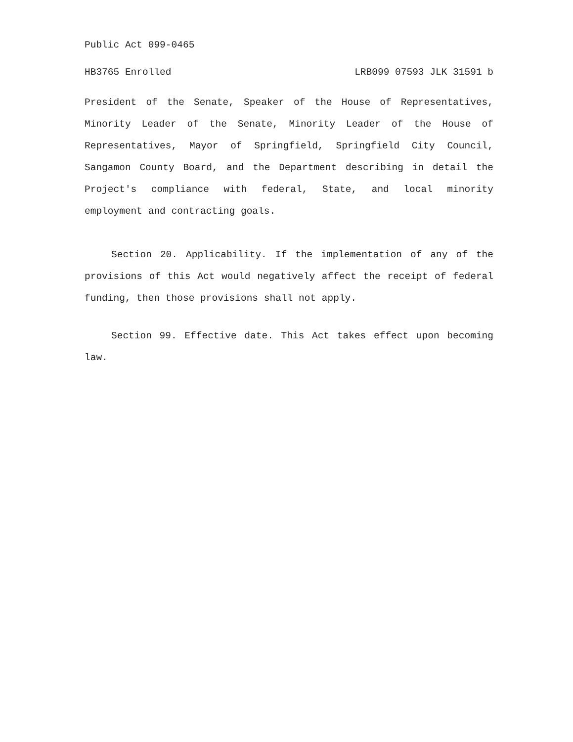Public Act 099-0465
HB3765 Enrolled LRB099 07593 JLK 31591 b
President of the Senate, Speaker of the House of Representatives, Minority Leader of the Senate, Minority Leader of the House of Representatives, Mayor of Springfield, Springfield City Council, Sangamon County Board, and the Department describing in detail the Project's compliance with federal, State, and local minority employment and contracting goals.
Section 20. Applicability. If the implementation of any of the provisions of this Act would negatively affect the receipt of federal funding, then those provisions shall not apply.
Section 99. Effective date. This Act takes effect upon becoming law.